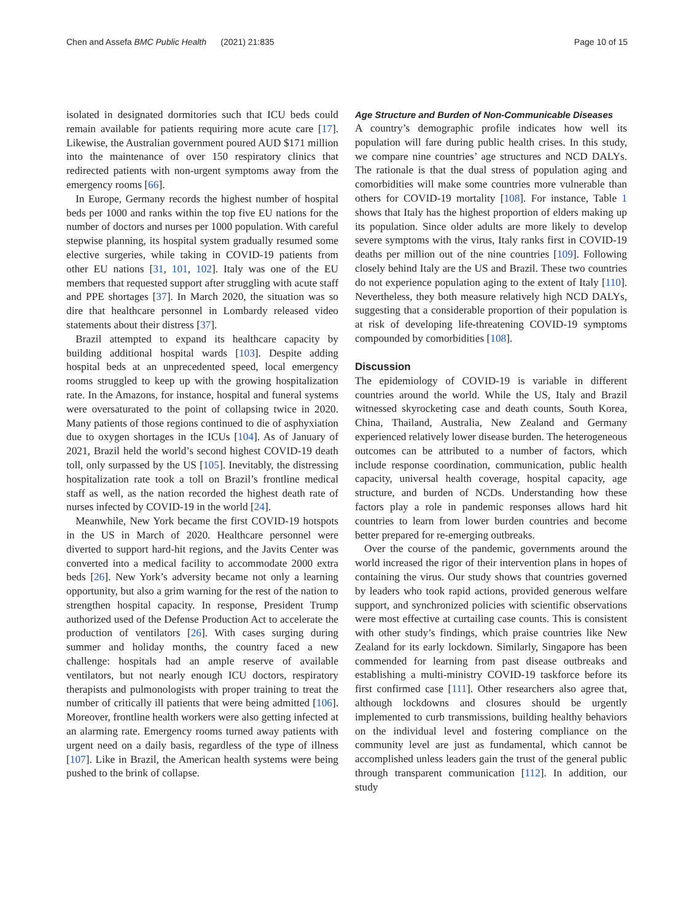Chen and Assefa BMC Public Health (2021) 21:835 Page 10 of 15
isolated in designated dormitories such that ICU beds could remain available for patients requiring more acute care [17]. Likewise, the Australian government poured AUD $171 million into the maintenance of over 150 respiratory clinics that redirected patients with non-urgent symptoms away from the emergency rooms [66].
In Europe, Germany records the highest number of hospital beds per 1000 and ranks within the top five EU nations for the number of doctors and nurses per 1000 population. With careful stepwise planning, its hospital system gradually resumed some elective surgeries, while taking in COVID-19 patients from other EU nations [31, 101, 102]. Italy was one of the EU members that requested support after struggling with acute staff and PPE shortages [37]. In March 2020, the situation was so dire that healthcare personnel in Lombardy released video statements about their distress [37].
Brazil attempted to expand its healthcare capacity by building additional hospital wards [103]. Despite adding hospital beds at an unprecedented speed, local emergency rooms struggled to keep up with the growing hospitalization rate. In the Amazons, for instance, hospital and funeral systems were oversaturated to the point of collapsing twice in 2020. Many patients of those regions continued to die of asphyxiation due to oxygen shortages in the ICUs [104]. As of January of 2021, Brazil held the world’s second highest COVID-19 death toll, only surpassed by the US [105]. Inevitably, the distressing hospitalization rate took a toll on Brazil’s frontline medical staff as well, as the nation recorded the highest death rate of nurses infected by COVID-19 in the world [24].
Meanwhile, New York became the first COVID-19 hotspots in the US in March of 2020. Healthcare personnel were diverted to support hard-hit regions, and the Javits Center was converted into a medical facility to accommodate 2000 extra beds [26]. New York’s adversity became not only a learning opportunity, but also a grim warning for the rest of the nation to strengthen hospital capacity. In response, President Trump authorized used of the Defense Production Act to accelerate the production of ventilators [26]. With cases surging during summer and holiday months, the country faced a new challenge: hospitals had an ample reserve of available ventilators, but not nearly enough ICU doctors, respiratory therapists and pulmonologists with proper training to treat the number of critically ill patients that were being admitted [106]. Moreover, frontline health workers were also getting infected at an alarming rate. Emergency rooms turned away patients with urgent need on a daily basis, regardless of the type of illness [107]. Like in Brazil, the American health systems were being pushed to the brink of collapse.
Age Structure and Burden of Non-Communicable Diseases
A country’s demographic profile indicates how well its population will fare during public health crises. In this study, we compare nine countries’ age structures and NCD DALYs. The rationale is that the dual stress of population aging and comorbidities will make some countries more vulnerable than others for COVID-19 mortality [108]. For instance, Table 1 shows that Italy has the highest proportion of elders making up its population. Since older adults are more likely to develop severe symptoms with the virus, Italy ranks first in COVID-19 deaths per million out of the nine countries [109]. Following closely behind Italy are the US and Brazil. These two countries do not experience population aging to the extent of Italy [110]. Nevertheless, they both measure relatively high NCD DALYs, suggesting that a considerable proportion of their population is at risk of developing life-threatening COVID-19 symptoms compounded by comorbidities [108].
Discussion
The epidemiology of COVID-19 is variable in different countries around the world. While the US, Italy and Brazil witnessed skyrocketing case and death counts, South Korea, China, Thailand, Australia, New Zealand and Germany experienced relatively lower disease burden. The heterogeneous outcomes can be attributed to a number of factors, which include response coordination, communication, public health capacity, universal health coverage, hospital capacity, age structure, and burden of NCDs. Understanding how these factors play a role in pandemic responses allows hard hit countries to learn from lower burden countries and become better prepared for re-emerging outbreaks.
Over the course of the pandemic, governments around the world increased the rigor of their intervention plans in hopes of containing the virus. Our study shows that countries governed by leaders who took rapid actions, provided generous welfare support, and synchronized policies with scientific observations were most effective at curtailing case counts. This is consistent with other study’s findings, which praise countries like New Zealand for its early lockdown. Similarly, Singapore has been commended for learning from past disease outbreaks and establishing a multi-ministry COVID-19 taskforce before its first confirmed case [111]. Other researchers also agree that, although lockdowns and closures should be urgently implemented to curb transmissions, building healthy behaviors on the individual level and fostering compliance on the community level are just as fundamental, which cannot be accomplished unless leaders gain the trust of the general public through transparent communication [112]. In addition, our study